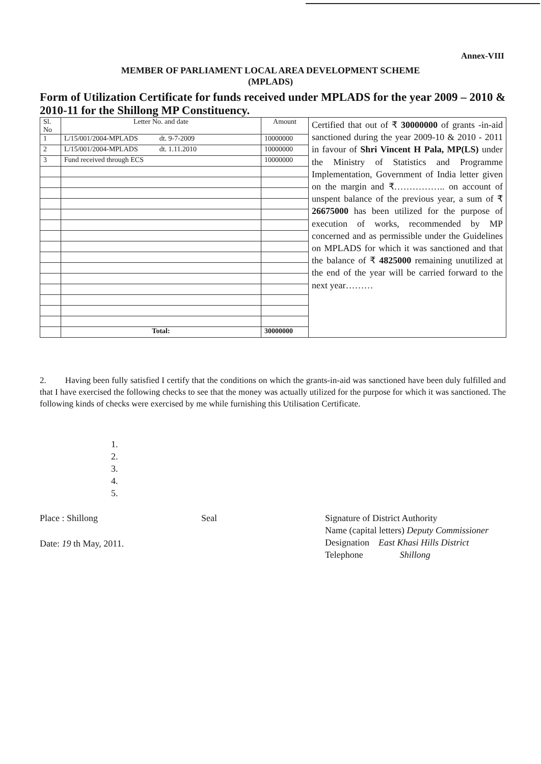Annex-VIII
MEMBER OF PARLIAMENT LOCAL AREA DEVELOPMENT SCHEME
(MPLADS)
Form of Utilization Certificate for funds received under MPLADS for the year 2009 – 2010 & 2010-11 for the Shillong MP Constituency.
| Sl. No | Letter No. and date | Amount | Certified that out of ₹ 30000000 of grants -in-aid sanctioned during the year 2009-10 & 2010 - 2011 in favour of Shri Vincent H Pala, MP(LS) under the Ministry of Statistics and Programme Implementation, Government of India letter given on the margin and ₹…………….. on account of unspent balance of the previous year, a sum of ₹ 26675000 has been utilized for the purpose of execution of works, recommended by MP concerned and as permissible under the Guidelines on MPLADS for which it was sanctioned and that the balance of ₹ 4825000 remaining unutilized at the end of the year will be carried forward to the next year……… |
| 1 | L/15/001/2004-MPLADS dt. 9-7-2009 | 10000000 | |
| 2 | L/15/001/2004-MPLADS dt. 1.11.2010 | 10000000 | |
| 3 | Fund received through ECS | 10000000 | |
| | Total: | 30000000 | |
2. Having been fully satisfied I certify that the conditions on which the grants-in-aid was sanctioned have been duly fulfilled and that I have exercised the following checks to see that the money was actually utilized for the purpose for which it was sanctioned. The following kinds of checks were exercised by me while furnishing this Utilisation Certificate.
1.
2.
3.
4.
5.
Place : Shillong Seal
Date: 19 th May, 2011.
Signature of District Authority
Name (capital letters) Deputy Commissioner
Designation East Khasi Hills District
Telephone Shillong